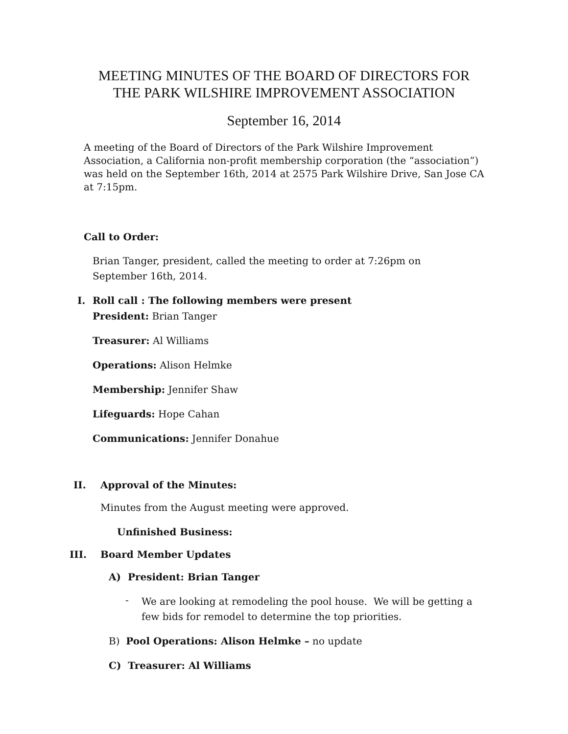MEETING MINUTES OF THE BOARD OF DIRECTORS FOR
THE PARK WILSHIRE IMPROVEMENT ASSOCIATION
September 16, 2014
A meeting of the Board of Directors of the Park Wilshire Improvement Association, a California non-profit membership corporation (the “association”) was held on the September 16th, 2014 at 2575 Park Wilshire Drive, San Jose CA at 7:15pm.
Call to Order:
Brian Tanger, president, called the meeting to order at 7:26pm on September 16th, 2014.
I. Roll call : The following members were present
President: Brian Tanger
Treasurer: Al Williams
Operations: Alison Helmke
Membership: Jennifer Shaw
Lifeguards: Hope Cahan
Communications: Jennifer Donahue
II. Approval of the Minutes:
Minutes from the August meeting were approved.
Unfinished Business:
III. Board Member Updates
A) President: Brian Tanger
-
We are looking at remodeling the pool house. We will be getting a few bids for remodel to determine the top priorities.
B) Pool Operations: Alison Helmke – no update
C) Treasurer: Al Williams